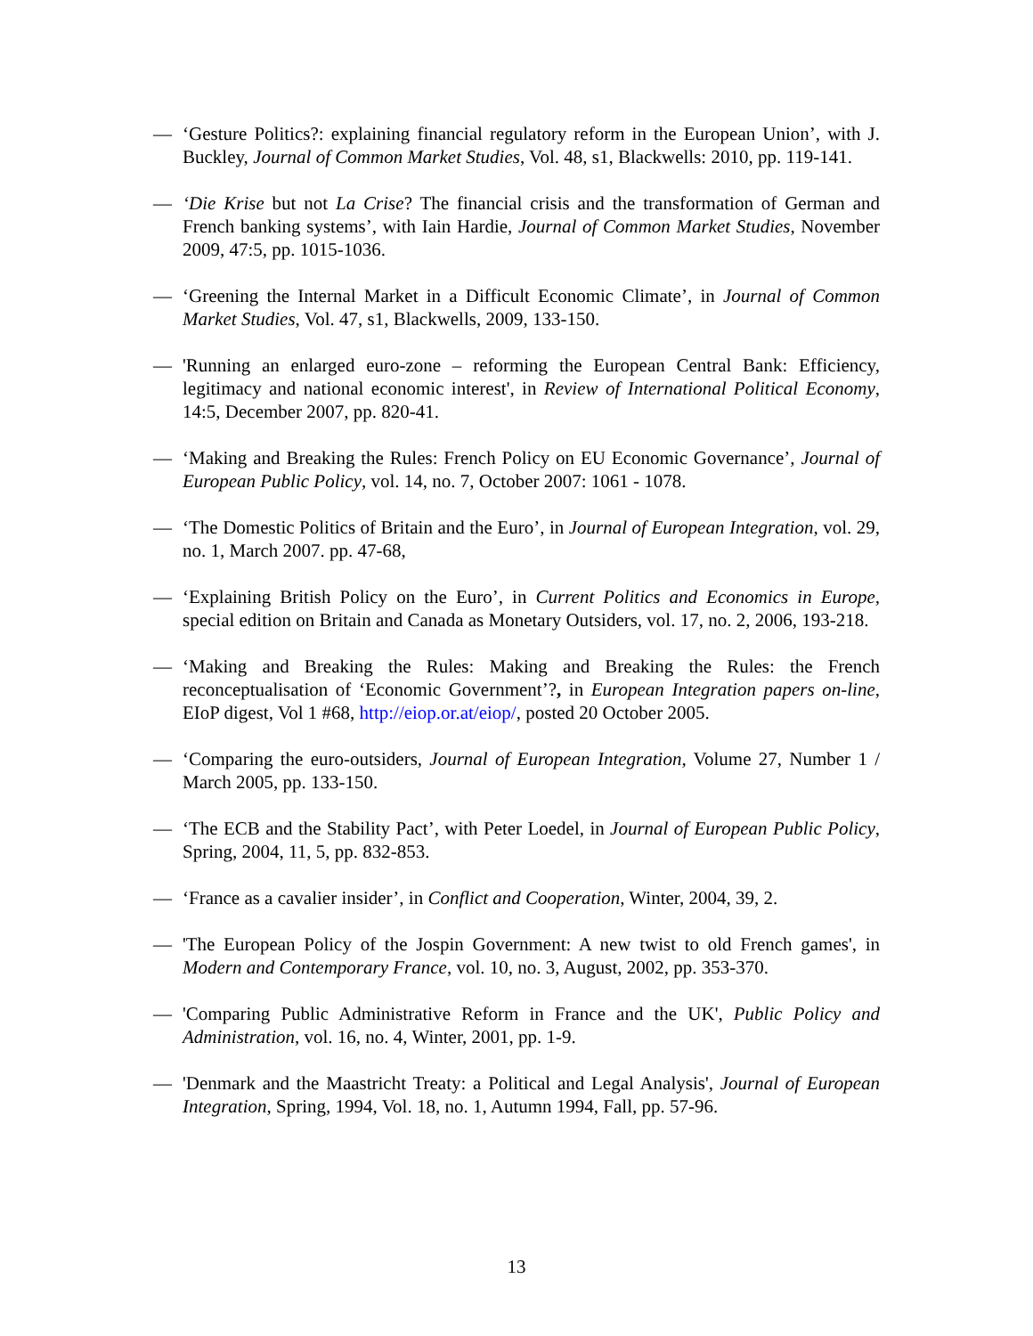— ‘Gesture Politics?: explaining financial regulatory reform in the European Union’, with J. Buckley, Journal of Common Market Studies, Vol. 48, s1, Blackwells: 2010, pp. 119-141.
— ‘Die Krise but not La Crise? The financial crisis and the transformation of German and French banking systems’, with Iain Hardie, Journal of Common Market Studies, November 2009, 47:5, pp. 1015-1036.
— ‘Greening the Internal Market in a Difficult Economic Climate’, in Journal of Common Market Studies, Vol. 47, s1, Blackwells, 2009, 133-150.
— 'Running an enlarged euro-zone – reforming the European Central Bank: Efficiency, legitimacy and national economic interest', in Review of International Political Economy, 14:5, December 2007, pp. 820-41.
— ‘Making and Breaking the Rules: French Policy on EU Economic Governance’, Journal of European Public Policy, vol. 14, no. 7, October 2007: 1061 - 1078.
— ‘The Domestic Politics of Britain and the Euro’, in Journal of European Integration, vol. 29, no. 1, March 2007. pp. 47-68,
— ‘Explaining British Policy on the Euro’, in Current Politics and Economics in Europe, special edition on Britain and Canada as Monetary Outsiders, vol. 17, no. 2, 2006, 193-218.
— ‘Making and Breaking the Rules: Making and Breaking the Rules: the French reconceptualisation of ‘Economic Government’?, in European Integration papers on-line, EIoP digest, Vol 1 #68, http://eiop.or.at/eiop/, posted 20 October 2005.
— ‘Comparing the euro-outsiders, Journal of European Integration, Volume 27, Number 1 / March 2005, pp. 133-150.
— ‘The ECB and the Stability Pact’, with Peter Loedel, in Journal of European Public Policy, Spring, 2004, 11, 5, pp. 832-853.
— ‘France as a cavalier insider’, in Conflict and Cooperation, Winter, 2004, 39, 2.
— 'The European Policy of the Jospin Government: A new twist to old French games', in Modern and Contemporary France, vol. 10, no. 3, August, 2002, pp. 353-370.
— 'Comparing Public Administrative Reform in France and the UK', Public Policy and Administration, vol. 16, no. 4, Winter, 2001, pp. 1-9.
— 'Denmark and the Maastricht Treaty: a Political and Legal Analysis', Journal of European Integration, Spring, 1994, Vol. 18, no. 1, Autumn 1994, Fall, pp. 57-96.
13